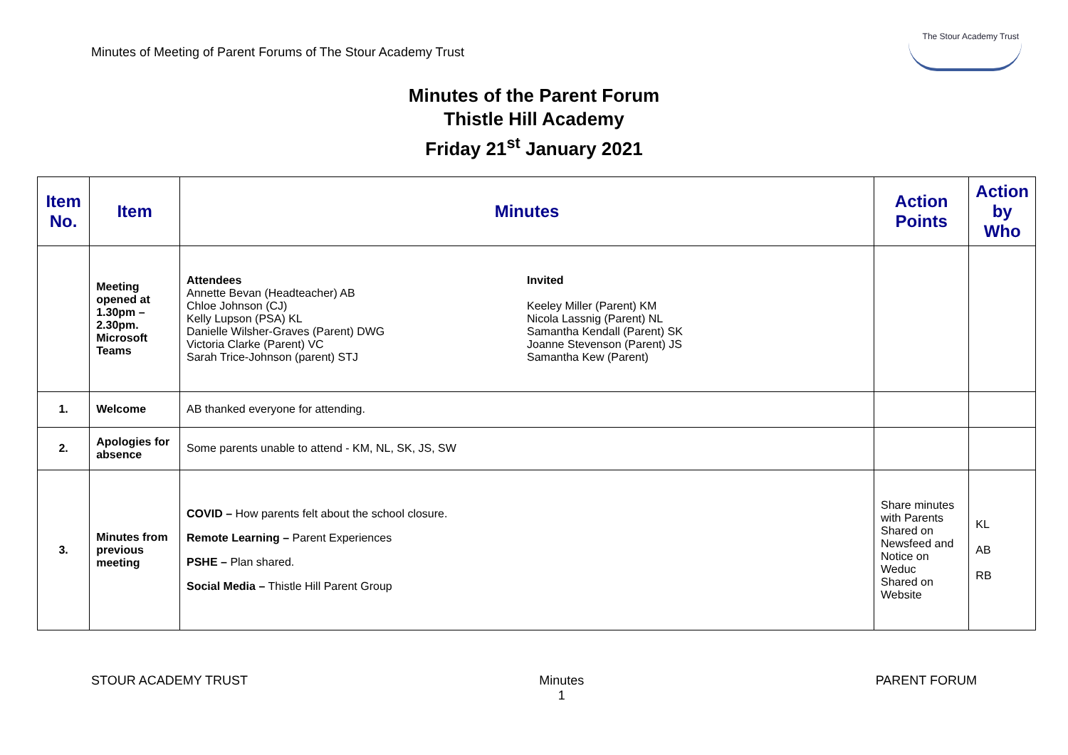Minutes of Meeting of Parent Forums of The Stour Academy Trust
The Stour Academy Trust
Minutes of the Parent Forum
Thistle Hill Academy
Friday 21<sup>st</sup> January 2021
| Item No. | Item | Minutes | Action Points | Action by Who |
| --- | --- | --- | --- | --- |
| | Meeting opened at 1.30pm – 2.30pm. Microsoft Teams | Attendees Annette Bevan (Headteacher) AB Chloe Johnson (CJ) Kelly Lupson (PSA) KL Danielle Wilsher-Graves (Parent) DWG Victoria Clarke (Parent) VC Sarah Trice-Johnson (parent) STJ Invited Keeley Miller (Parent) KM Nicola Lassnig (Parent) NL Samantha Kendall (Parent) SK Joanne Stevenson (Parent) JS Samantha Kew (Parent) | | |
| 1. | Welcome | AB thanked everyone for attending. | | |
| 2. | Apologies for absence | Some parents unable to attend - KM, NL, SK, JS, SW | | |
| 3. | Minutes from previous meeting | COVID – How parents felt about the school closure. Remote Learning – Parent Experiences PSHE – Plan shared. Social Media – Thistle Hill Parent Group | Share minutes with Parents Shared on Newsfeed and Notice on Weduc Shared on Website | KL AB RB |
STOUR ACADEMY TRUST Minutes
1 PARENT FORUM